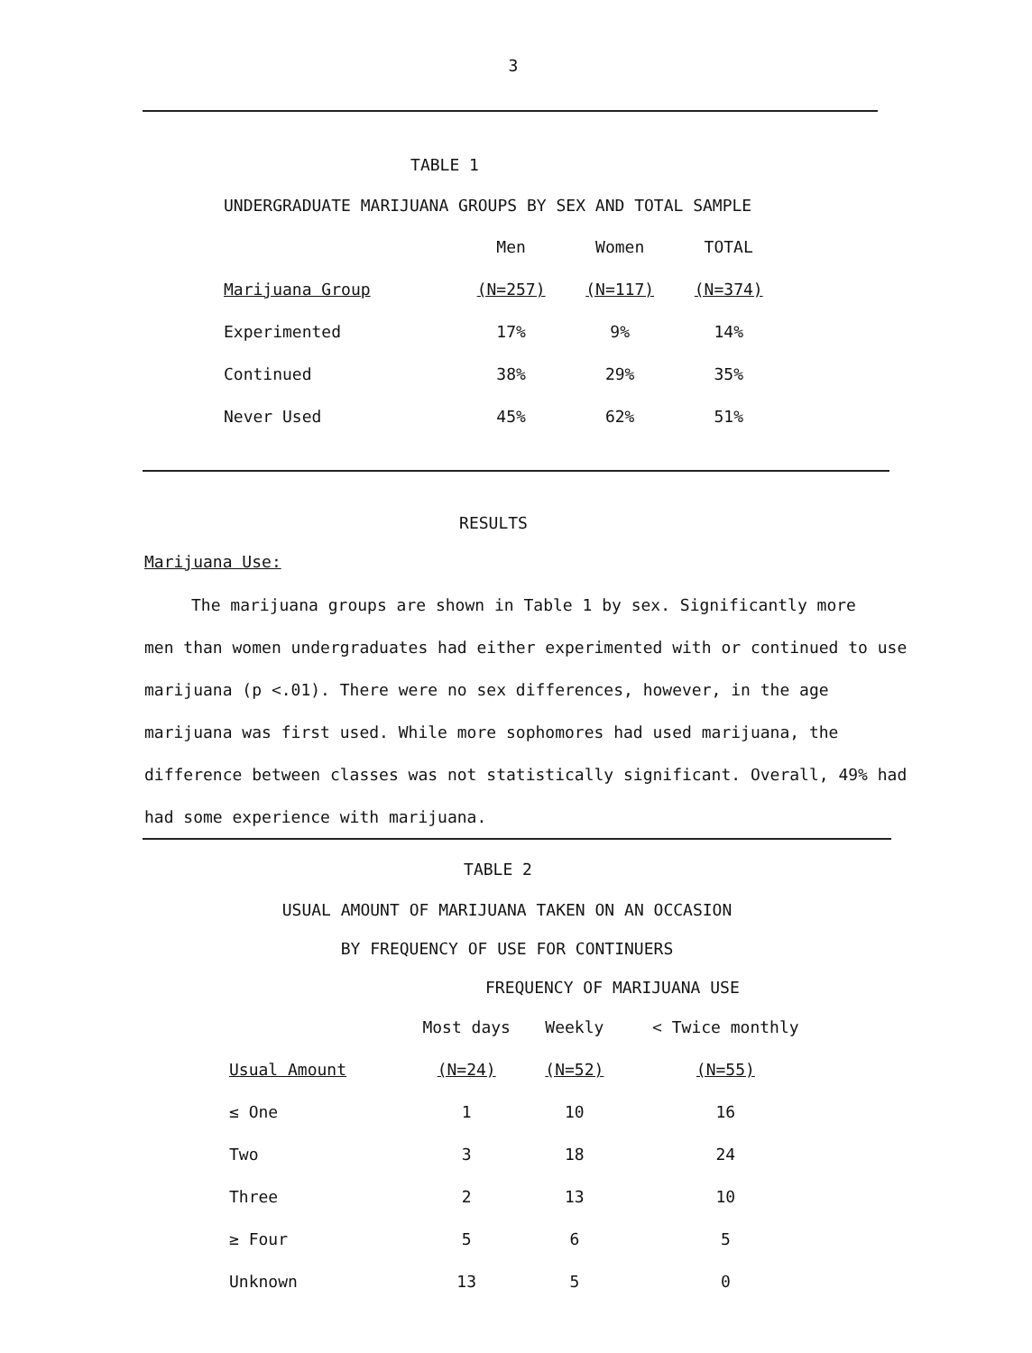3
TABLE 1
UNDERGRADUATE MARIJUANA GROUPS BY SEX AND TOTAL SAMPLE
| | Men | Women | TOTAL |
| --- | --- | --- | --- |
| Marijuana Group | (N=257) | (N=117) | (N=374) |
| Experimented | 17% | 9% | 14% |
| Continued | 38% | 29% | 35% |
| Never Used | 45% | 62% | 51% |
RESULTS
Marijuana Use:
The marijuana groups are shown in Table 1 by sex. Significantly more
men than women undergraduates had either experimented with or continued to use marijuana (p <.01). There were no sex differences, however, in the age marijuana was first used. While more sophomores had used marijuana, the difference between classes was not statistically significant. Overall, 49% had had some experience with marijuana.
TABLE 2
USUAL AMOUNT OF MARIJUANA TAKEN ON AN OCCASION
BY FREQUENCY OF USE FOR CONTINUERS
FREQUENCY OF MARIJUANA USE
| | Most days | Weekly | < Twice monthly |
| --- | --- | --- | --- |
| Usual Amount | (N=24) | (N=52) | (N=55) |
| ≤ One | 1 | 10 | 16 |
| Two | 3 | 18 | 24 |
| Three | 2 | 13 | 10 |
| ≥ Four | 5 | 6 | 5 |
| Unknown | 13 | 5 | 0 |